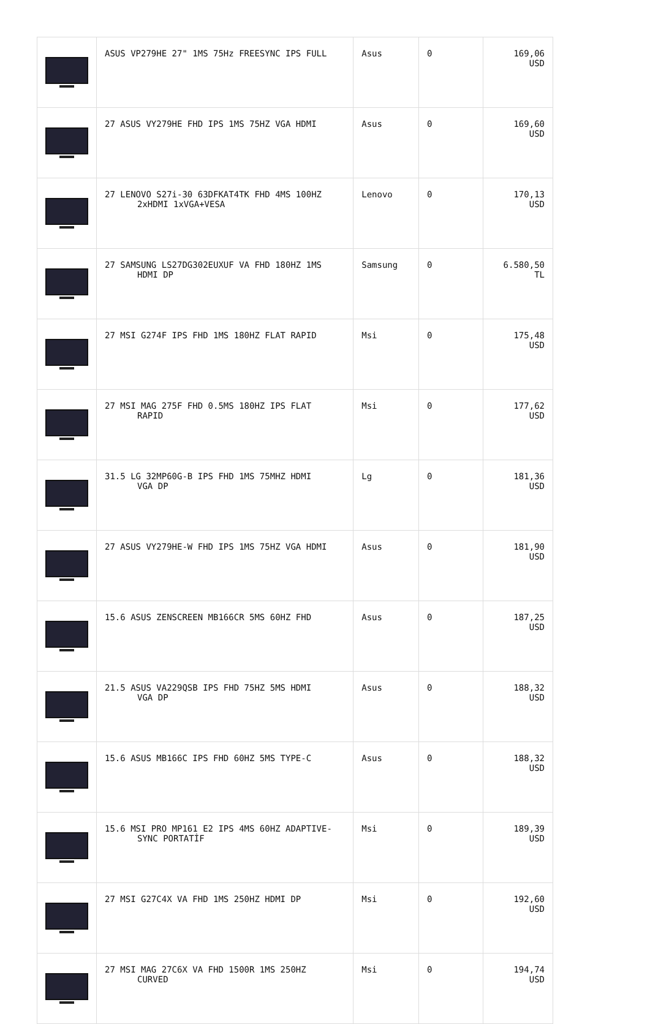| | ASUS VP279HE 27" 1MS 75Hz FREESYNC IPS FULL | Asus | 0 | 169,06 USD |
| | 27 ASUS VY279HE FHD IPS 1MS 75HZ VGA HDMI | Asus | 0 | 169,60 USD |
| | 27 LENOVO S27i-30 63DFKAT4TK FHD 4MS 100HZ 2xHDMI 1xVGA+VESA | Lenovo | 0 | 170,13 USD |
| | 27 SAMSUNG LS27DG302EUXUF VA FHD 180HZ 1MS HDMI DP | Samsung | 0 | 6.580,50 TL |
| | 27 MSI G274F IPS FHD 1MS 180HZ FLAT RAPID | Msi | 0 | 175,48 USD |
| | 27 MSI MAG 275F FHD 0.5MS 180HZ IPS FLAT RAPID | Msi | 0 | 177,62 USD |
| | 31.5 LG 32MP60G-B IPS FHD 1MS 75MHZ HDMI VGA DP | Lg | 0 | 181,36 USD |
| | 27 ASUS VY279HE-W FHD IPS 1MS 75HZ VGA HDMI | Asus | 0 | 181,90 USD |
| | 15.6 ASUS ZENSCREEN MB166CR 5MS 60HZ FHD | Asus | 0 | 187,25 USD |
| | 21.5 ASUS VA229QSB IPS FHD 75HZ 5MS HDMI VGA DP | Asus | 0 | 188,32 USD |
| | 15.6 ASUS MB166C IPS FHD 60HZ 5MS TYPE-C | Asus | 0 | 188,32 USD |
| | 15.6 MSI PRO MP161 E2 IPS 4MS 60HZ ADAPTIVE- SYNC PORTATİF | Msi | 0 | 189,39 USD |
| | 27 MSI G27C4X VA FHD 1MS 250HZ HDMI DP | Msi | 0 | 192,60 USD |
| | 27 MSI MAG 27C6X VA FHD 1500R 1MS 250HZ CURVED | Msi | 0 | 194,74 USD |